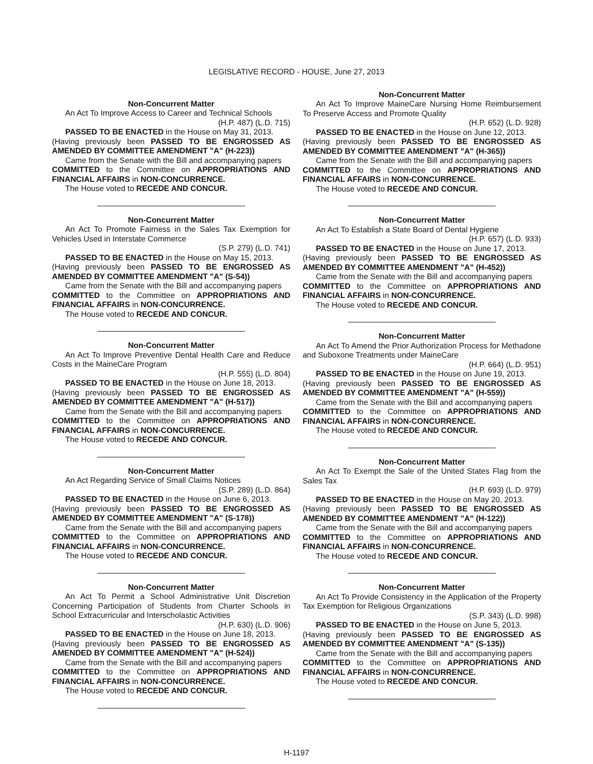LEGISLATIVE RECORD - HOUSE, June 27, 2013
Non-Concurrent Matter
An Act To Improve Access to Career and Technical Schools
(H.P. 487) (L.D. 715)
PASSED TO BE ENACTED in the House on May 31, 2013.
(Having previously been PASSED TO BE ENGROSSED AS AMENDED BY COMMITTEE AMENDMENT "A" (H-223))
Came from the Senate with the Bill and accompanying papers
COMMITTED to the Committee on APPROPRIATIONS AND FINANCIAL AFFAIRS in NON-CONCURRENCE.
The House voted to RECEDE AND CONCUR.
Non-Concurrent Matter
An Act To Promote Fairness in the Sales Tax Exemption for Vehicles Used in Interstate Commerce
(S.P. 279) (L.D. 741)
PASSED TO BE ENACTED in the House on May 15, 2013.
(Having previously been PASSED TO BE ENGROSSED AS AMENDED BY COMMITTEE AMENDMENT "A" (S-54))
Came from the Senate with the Bill and accompanying papers
COMMITTED to the Committee on APPROPRIATIONS AND FINANCIAL AFFAIRS in NON-CONCURRENCE.
The House voted to RECEDE AND CONCUR.
Non-Concurrent Matter
An Act To Improve Preventive Dental Health Care and Reduce Costs in the MaineCare Program
(H.P. 555) (L.D. 804)
PASSED TO BE ENACTED in the House on June 18, 2013.
(Having previously been PASSED TO BE ENGROSSED AS AMENDED BY COMMITTEE AMENDMENT "A" (H-517))
Came from the Senate with the Bill and accompanying papers
COMMITTED to the Committee on APPROPRIATIONS AND FINANCIAL AFFAIRS in NON-CONCURRENCE.
The House voted to RECEDE AND CONCUR.
Non-Concurrent Matter
An Act Regarding Service of Small Claims Notices
(S.P. 289) (L.D. 864)
PASSED TO BE ENACTED in the House on June 6, 2013.
(Having previously been PASSED TO BE ENGROSSED AS AMENDED BY COMMITTEE AMENDMENT "A" (S-178))
Came from the Senate with the Bill and accompanying papers
COMMITTED to the Committee on APPROPRIATIONS AND FINANCIAL AFFAIRS in NON-CONCURRENCE.
The House voted to RECEDE AND CONCUR.
Non-Concurrent Matter
An Act To Permit a School Administrative Unit Discretion Concerning Participation of Students from Charter Schools in School Extracurricular and Interscholastic Activities
(H.P. 630) (L.D. 906)
PASSED TO BE ENACTED in the House on June 18, 2013.
(Having previously been PASSED TO BE ENGROSSED AS AMENDED BY COMMITTEE AMENDMENT "A" (H-524))
Came from the Senate with the Bill and accompanying papers
COMMITTED to the Committee on APPROPRIATIONS AND FINANCIAL AFFAIRS in NON-CONCURRENCE.
The House voted to RECEDE AND CONCUR.
Non-Concurrent Matter
An Act To Improve MaineCare Nursing Home Reimbursement To Preserve Access and Promote Quality
(H.P. 652) (L.D. 928)
PASSED TO BE ENACTED in the House on June 12, 2013.
(Having previously been PASSED TO BE ENGROSSED AS AMENDED BY COMMITTEE AMENDMENT "A" (H-365))
Came from the Senate with the Bill and accompanying papers
COMMITTED to the Committee on APPROPRIATIONS AND FINANCIAL AFFAIRS in NON-CONCURRENCE.
The House voted to RECEDE AND CONCUR.
Non-Concurrent Matter
An Act To Establish a State Board of Dental Hygiene
(H.P. 657) (L.D. 933)
PASSED TO BE ENACTED in the House on June 17, 2013.
(Having previously been PASSED TO BE ENGROSSED AS AMENDED BY COMMITTEE AMENDMENT "A" (H-452))
Came from the Senate with the Bill and accompanying papers
COMMITTED to the Committee on APPROPRIATIONS AND FINANCIAL AFFAIRS in NON-CONCURRENCE.
The House voted to RECEDE AND CONCUR.
Non-Concurrent Matter
An Act To Amend the Prior Authorization Process for Methadone and Suboxone Treatments under MaineCare
(H.P. 664) (L.D. 951)
PASSED TO BE ENACTED in the House on June 19, 2013.
(Having previously been PASSED TO BE ENGROSSED AS AMENDED BY COMMITTEE AMENDMENT "A" (H-559))
Came from the Senate with the Bill and accompanying papers
COMMITTED to the Committee on APPROPRIATIONS AND FINANCIAL AFFAIRS in NON-CONCURRENCE.
The House voted to RECEDE AND CONCUR.
Non-Concurrent Matter
An Act To Exempt the Sale of the United States Flag from the Sales Tax
(H.P. 693) (L.D. 979)
PASSED TO BE ENACTED in the House on May 20, 2013.
(Having previously been PASSED TO BE ENGROSSED AS AMENDED BY COMMITTEE AMENDMENT "A" (H-122))
Came from the Senate with the Bill and accompanying papers
COMMITTED to the Committee on APPROPRIATIONS AND FINANCIAL AFFAIRS in NON-CONCURRENCE.
The House voted to RECEDE AND CONCUR.
Non-Concurrent Matter
An Act To Provide Consistency in the Application of the Property Tax Exemption for Religious Organizations
(S.P. 343) (L.D. 998)
PASSED TO BE ENACTED in the House on June 5, 2013.
(Having previously been PASSED TO BE ENGROSSED AS AMENDED BY COMMITTEE AMENDMENT "A" (S-135))
Came from the Senate with the Bill and accompanying papers
COMMITTED to the Committee on APPROPRIATIONS AND FINANCIAL AFFAIRS in NON-CONCURRENCE.
The House voted to RECEDE AND CONCUR.
H-1197